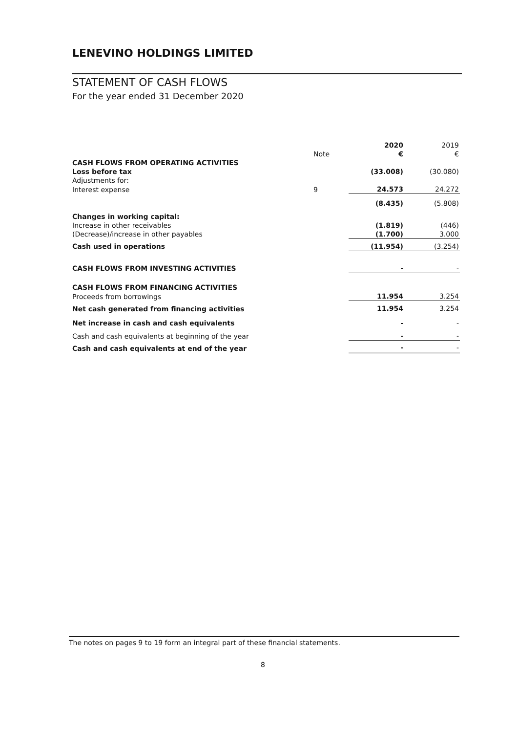LENEVINO HOLDINGS LIMITED
STATEMENT OF CASH FLOWS
For the year ended 31 December 2020
| | | 2020 | 2019 |
| --- | --- | --- | --- |
| | Note | € | € |
| CASH FLOWS FROM OPERATING ACTIVITIES | | | |
| Loss before tax | | (33.008) | (30.080) |
| Adjustments for: | | | |
| Interest expense | 9 | 24.573 | 24.272 |
| | | (8.435) | (5.808) |
| Changes in working capital: | | | |
| Increase in other receivables | | (1.819) | (446) |
| (Decrease)/increase in other payables | | (1.700) | 3.000 |
| Cash used in operations | | (11.954) | (3.254) |
| CASH FLOWS FROM INVESTING ACTIVITIES | | - | - |
| CASH FLOWS FROM FINANCING ACTIVITIES | | | |
| Proceeds from borrowings | | 11.954 | 3.254 |
| Net cash generated from financing activities | | 11.954 | 3.254 |
| Net increase in cash and cash equivalents | | - | - |
| Cash and cash equivalents at beginning of the year | | - | - |
| Cash and cash equivalents at end of the year | | - | - |
The notes on pages 9 to 19 form an integral part of these financial statements.
8